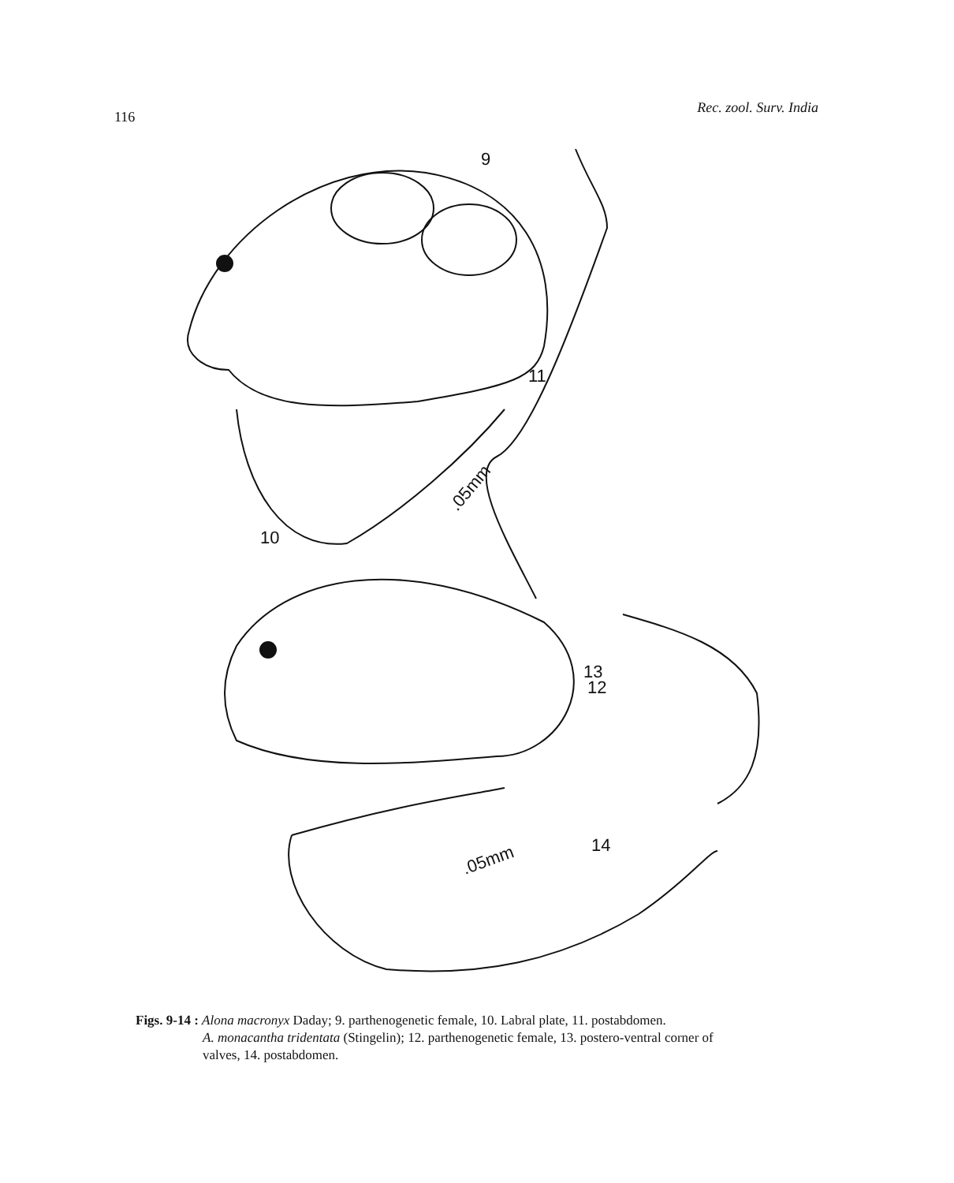116 Rec. zool. Surv. India
9
11
10
.05mm
13
14
12
.05mm
Figs. 9-14 : Alona macronyx Daday; 9. parthenogenetic female, 10. Labral plate, 11. postabdomen.
A. monacantha tridentata (Stingelin); 12. parthenogenetic female, 13. postero-ventral corner of
valves, 14. postabdomen.